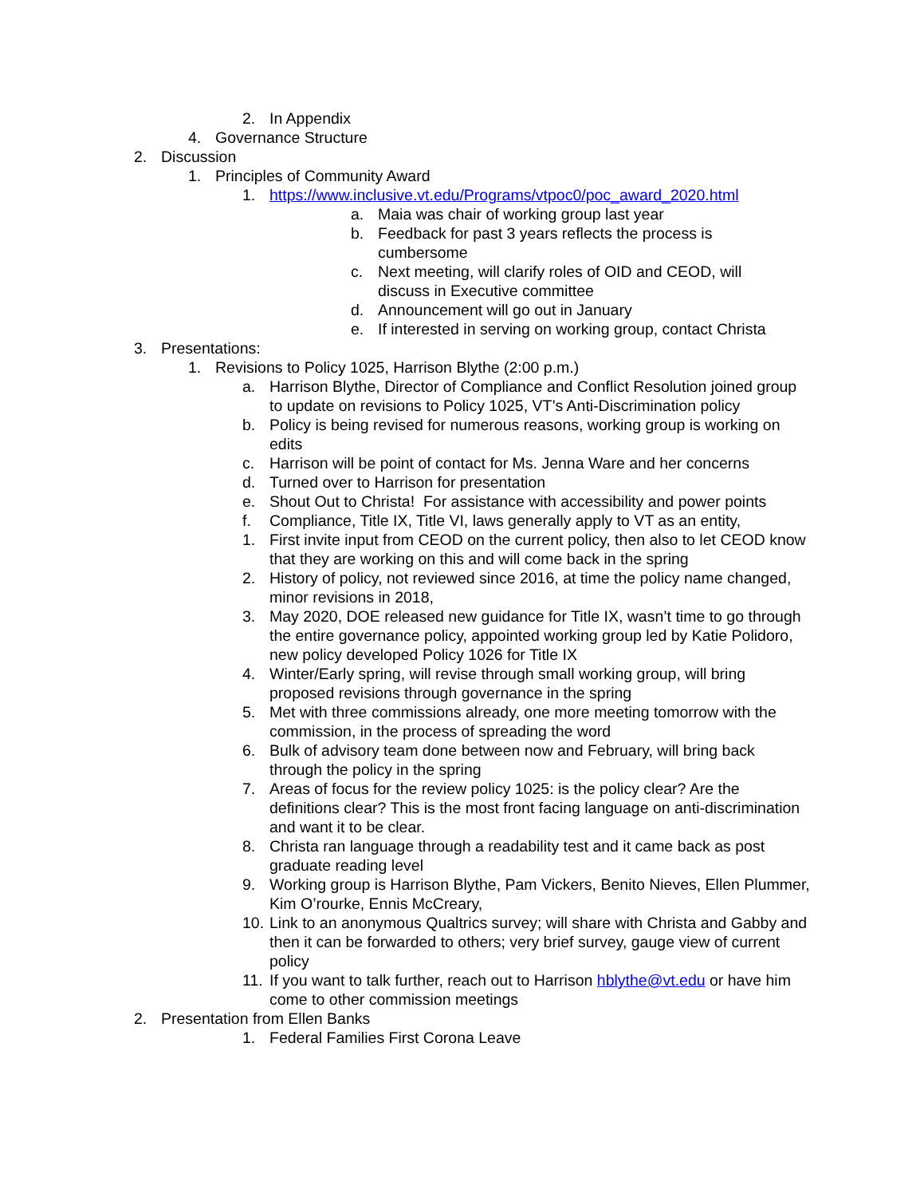2. In Appendix
4. Governance Structure
2. Discussion
1. Principles of Community Award
1. https://www.inclusive.vt.edu/Programs/vtpoc0/poc_award_2020.html
a. Maia was chair of working group last year
b. Feedback for past 3 years reflects the process is cumbersome
c. Next meeting, will clarify roles of OID and CEOD, will discuss in Executive committee
d. Announcement will go out in January
e. If interested in serving on working group, contact Christa
3. Presentations:
1. Revisions to Policy 1025, Harrison Blythe (2:00 p.m.)
a. Harrison Blythe, Director of Compliance and Conflict Resolution joined group to update on revisions to Policy 1025, VT’s Anti-Discrimination policy
b. Policy is being revised for numerous reasons, working group is working on edits
c. Harrison will be point of contact for Ms. Jenna Ware and her concerns
d. Turned over to Harrison for presentation
e. Shout Out to Christa! For assistance with accessibility and power points
f. Compliance, Title IX, Title VI, laws generally apply to VT as an entity,
1. First invite input from CEOD on the current policy, then also to let CEOD know that they are working on this and will come back in the spring
2. History of policy, not reviewed since 2016, at time the policy name changed, minor revisions in 2018,
3. May 2020, DOE released new guidance for Title IX, wasn’t time to go through the entire governance policy, appointed working group led by Katie Polidoro, new policy developed Policy 1026 for Title IX
4. Winter/Early spring, will revise through small working group, will bring proposed revisions through governance in the spring
5. Met with three commissions already, one more meeting tomorrow with the commission, in the process of spreading the word
6. Bulk of advisory team done between now and February, will bring back through the policy in the spring
7. Areas of focus for the review policy 1025: is the policy clear? Are the definitions clear? This is the most front facing language on anti-discrimination and want it to be clear.
8. Christa ran language through a readability test and it came back as post graduate reading level
9. Working group is Harrison Blythe, Pam Vickers, Benito Nieves, Ellen Plummer, Kim O’rourke, Ennis McCreary,
10. Link to an anonymous Qualtrics survey; will share with Christa and Gabby and then it can be forwarded to others; very brief survey, gauge view of current policy
11. If you want to talk further, reach out to Harrison hblythe@vt.edu or have him come to other commission meetings
2. Presentation from Ellen Banks
1. Federal Families First Corona Leave